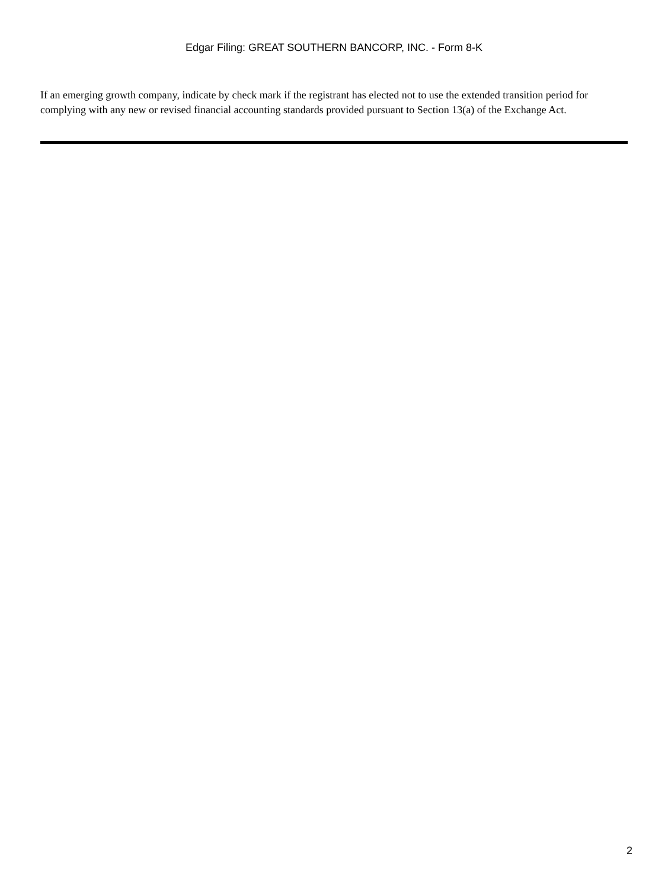Edgar Filing: GREAT SOUTHERN BANCORP, INC. - Form 8-K
If an emerging growth company, indicate by check mark if the registrant has elected not to use the extended transition period for complying with any new or revised financial accounting standards provided pursuant to Section 13(a) of the Exchange Act.
2